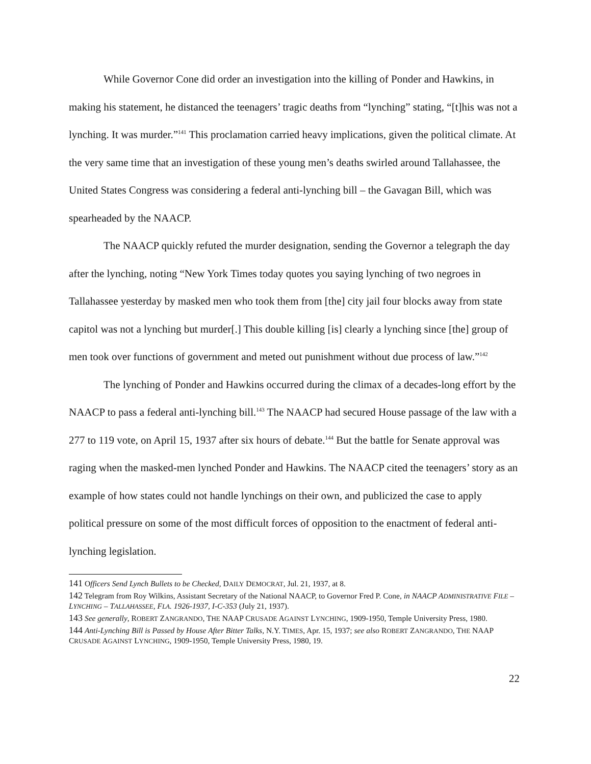While Governor Cone did order an investigation into the killing of Ponder and Hawkins, in making his statement, he distanced the teenagers’ tragic deaths from “lynching” stating, “[t]his was not a lynching. It was murder.”<sup>141</sup> This proclamation carried heavy implications, given the political climate. At the very same time that an investigation of these young men’s deaths swirled around Tallahassee, the United States Congress was considering a federal anti-lynching bill – the Gavagan Bill, which was spearheaded by the NAACP.
The NAACP quickly refuted the murder designation, sending the Governor a telegraph the day after the lynching, noting “New York Times today quotes you saying lynching of two negroes in Tallahassee yesterday by masked men who took them from [the] city jail four blocks away from state capitol was not a lynching but murder[.] This double killing [is] clearly a lynching since [the] group of men took over functions of government and meted out punishment without due process of law.”<sup>142</sup>
The lynching of Ponder and Hawkins occurred during the climax of a decades-long effort by the NAACP to pass a federal anti-lynching bill.<sup>143</sup> The NAACP had secured House passage of the law with a 277 to 119 vote, on April 15, 1937 after six hours of debate.<sup>144</sup> But the battle for Senate approval was raging when the masked-men lynched Ponder and Hawkins. The NAACP cited the teenagers’ story as an example of how states could not handle lynchings on their own, and publicized the case to apply political pressure on some of the most difficult forces of opposition to the enactment of federal anti-lynching legislation.
141 Officers Send Lynch Bullets to be Checked, DAILY DEMOCRAT, Jul. 21, 1937, at 8.
142 Telegram from Roy Wilkins, Assistant Secretary of the National NAACP, to Governor Fred P. Cone, in NAACP ADMINISTRATIVE FILE – LYNCHING – TALLAHASSEE, FLA. 1926-1937, I-C-353 (July 21, 1937).
143 See generally, ROBERT ZANGRANDO, THE NAAP CRUSADE AGAINST LYNCHING, 1909-1950, Temple University Press, 1980.
144 Anti-Lynching Bill is Passed by House After Bitter Talks, N.Y. TIMES, Apr. 15, 1937; see also ROBERT ZANGRANDO, THE NAAP CRUSADE AGAINST LYNCHING, 1909-1950, Temple University Press, 1980, 19.
22